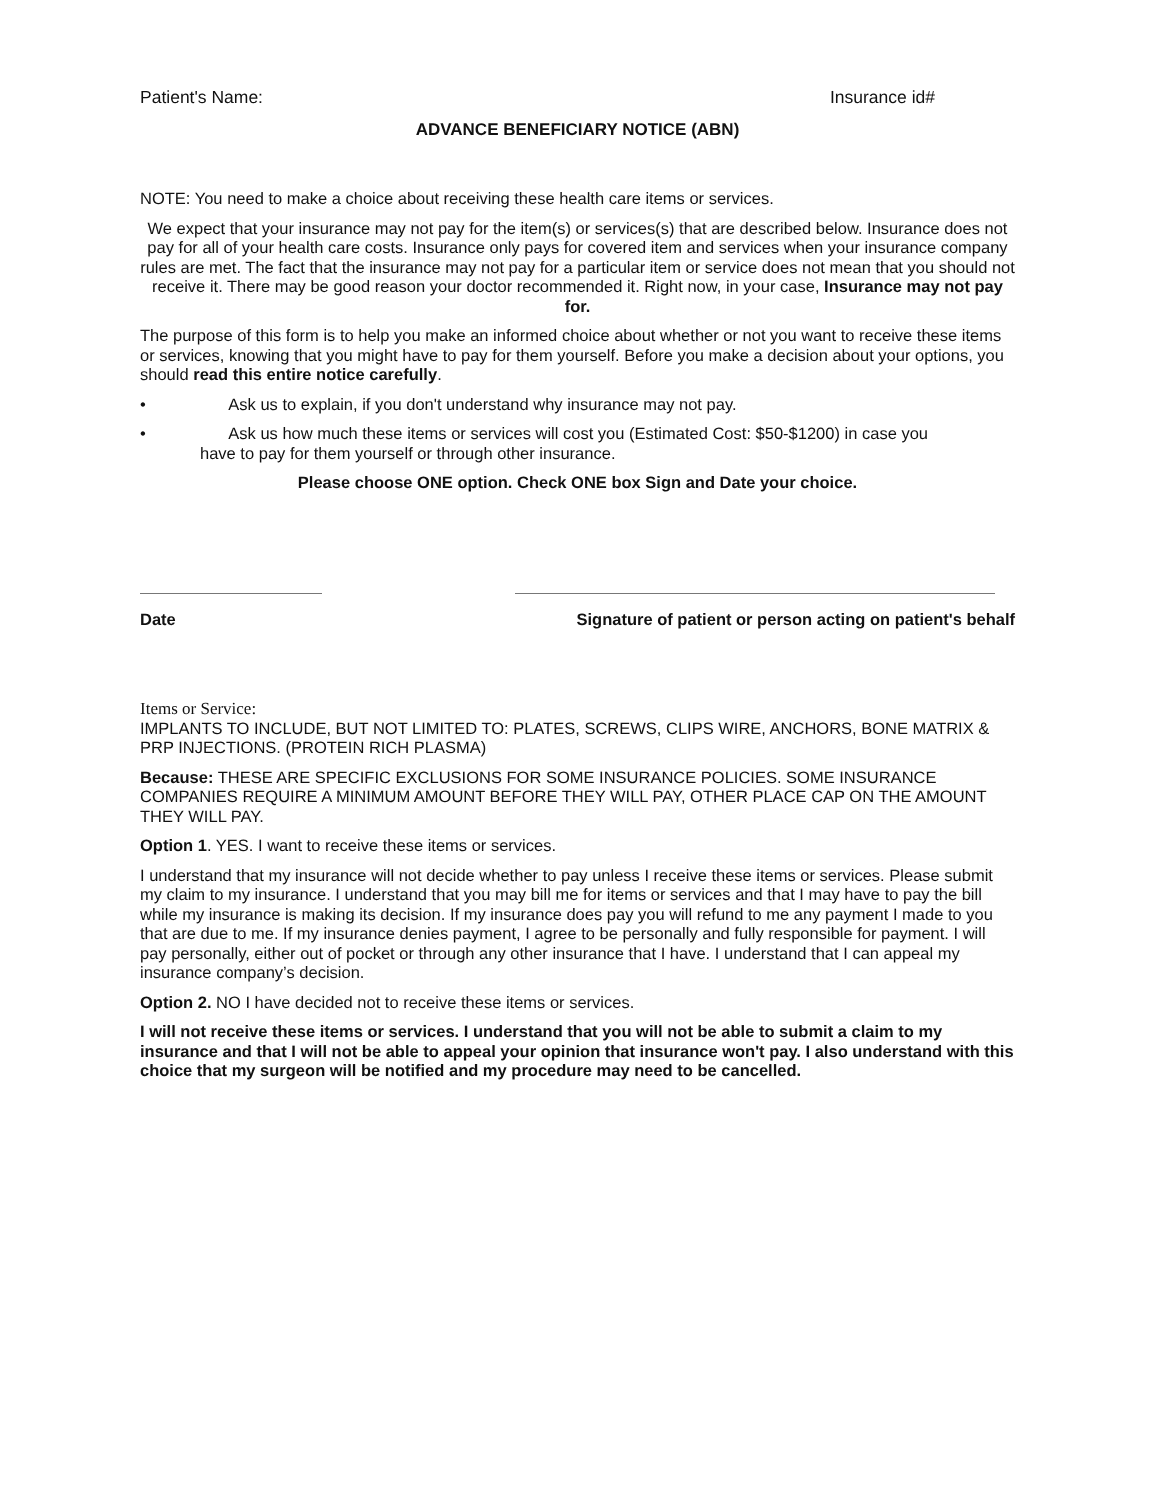Patient's Name: Insurance id#
ADVANCE BENEFICIARY NOTICE (ABN)
NOTE: You need to make a choice about receiving these health care items or services.
We expect that your insurance may not pay for the item(s) or services(s) that are described below. Insurance does not pay for all of your health care costs. Insurance only pays for covered item and services when your insurance company rules are met. The fact that the insurance may not pay for a particular item or service does not mean that you should not receive it. There may be good reason your doctor recommended it. Right now, in your case, Insurance may not pay for.
The purpose of this form is to help you make an informed choice about whether or not you want to receive these items or services, knowing that you might have to pay for them yourself. Before you make a decision about your options, you should read this entire notice carefully.
• Ask us to explain, if you don't understand why insurance may not pay.
• Ask us how much these items or services will cost you (Estimated Cost: $50-$1200) in case you
have to pay for them yourself or through other insurance.
Please choose ONE option. Check ONE box Sign and Date your choice.
Date Signature of patient or person acting on patient's behalf
Items or Service:
IMPLANTS TO INCLUDE, BUT NOT LIMITED TO: PLATES, SCREWS, CLIPS WIRE, ANCHORS, BONE MATRIX & PRP INJECTIONS. (PROTEIN RICH PLASMA)
Because: THESE ARE SPECIFIC EXCLUSIONS FOR SOME INSURANCE POLICIES. SOME INSURANCE COMPANIES REQUIRE A MINIMUM AMOUNT BEFORE THEY WILL PAY, OTHER PLACE CAP ON THE AMOUNT THEY WILL PAY.
Option 1. YES. I want to receive these items or services.
I understand that my insurance will not decide whether to pay unless I receive these items or services. Please submit my claim to my insurance. I understand that you may bill me for items or services and that I may have to pay the bill while my insurance is making its decision. If my insurance does pay you will refund to me any payment I made to you that are due to me. If my insurance denies payment, I agree to be personally and fully responsible for payment. I will pay personally, either out of pocket or through any other insurance that I have. I understand that I can appeal my insurance company’s decision.
Option 2. NO I have decided not to receive these items or services.
I will not receive these items or services. I understand that you will not be able to submit a claim to my insurance and that I will not be able to appeal your opinion that insurance won't pay. I also understand with this choice that my surgeon will be notified and my procedure may need to be cancelled.